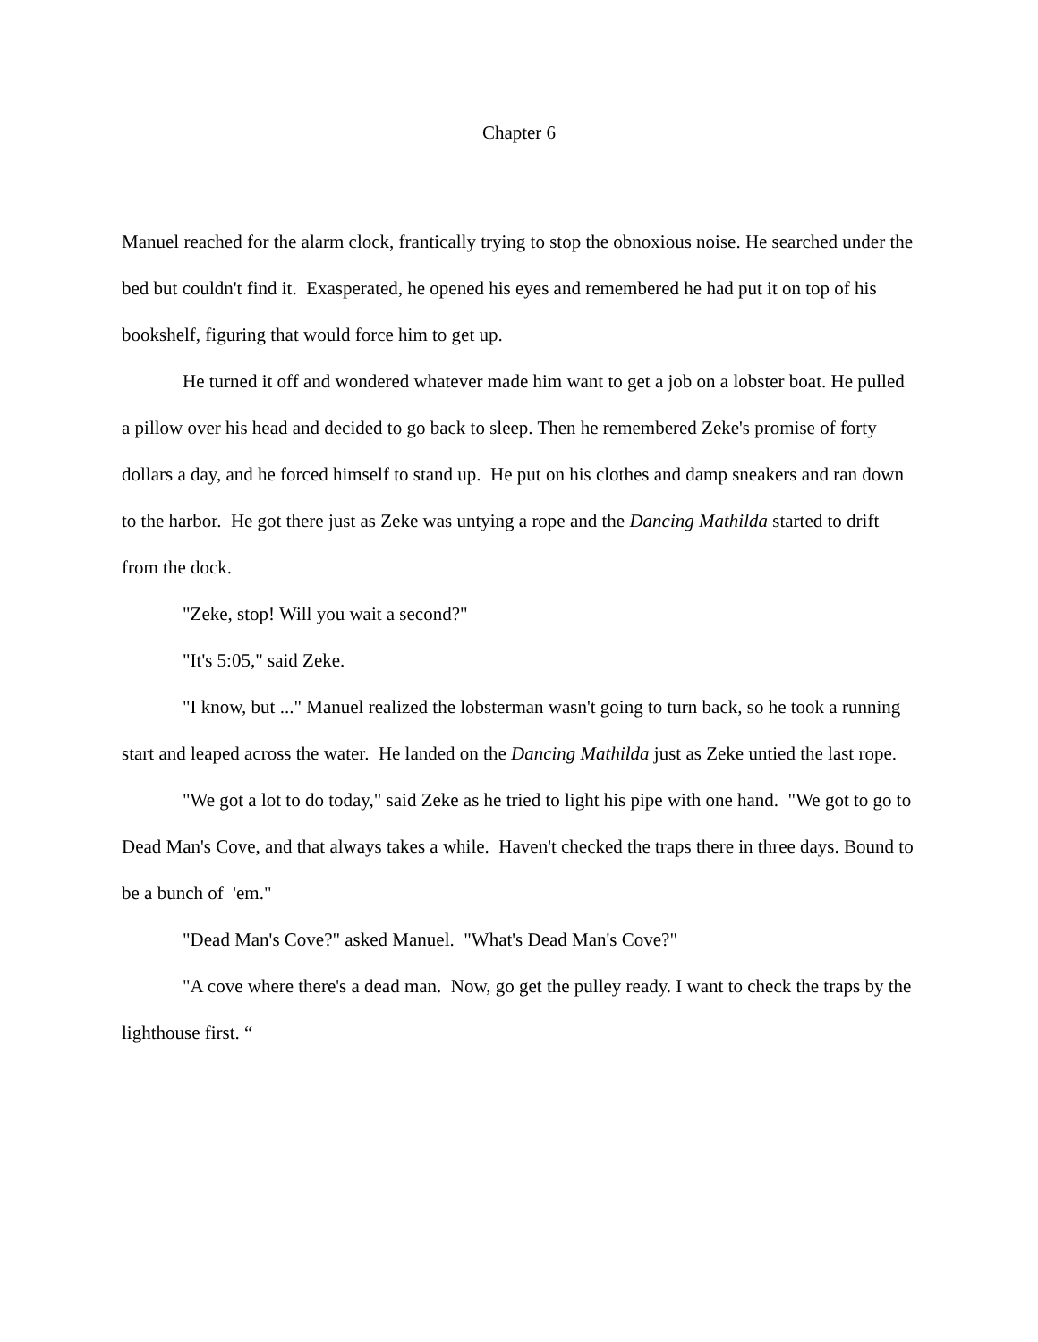Chapter 6
Manuel reached for the alarm clock, frantically trying to stop the obnoxious noise. He searched under the bed but couldn't find it. Exasperated, he opened his eyes and remembered he had put it on top of his bookshelf, figuring that would force him to get up.
He turned it off and wondered whatever made him want to get a job on a lobster boat. He pulled a pillow over his head and decided to go back to sleep. Then he remembered Zeke's promise of forty dollars a day, and he forced himself to stand up. He put on his clothes and damp sneakers and ran down to the harbor. He got there just as Zeke was untying a rope and the Dancing Mathilda started to drift from the dock.
"Zeke, stop! Will you wait a second?"
"It's 5:05," said Zeke.
"I know, but ..." Manuel realized the lobsterman wasn't going to turn back, so he took a running start and leaped across the water. He landed on the Dancing Mathilda just as Zeke untied the last rope.
"We got a lot to do today," said Zeke as he tried to light his pipe with one hand. "We got to go to Dead Man's Cove, and that always takes a while. Haven't checked the traps there in three days. Bound to be a bunch of 'em."
"Dead Man's Cove?" asked Manuel. "What's Dead Man's Cove?"
"A cove where there's a dead man. Now, go get the pulley ready. I want to check the traps by the lighthouse first. “